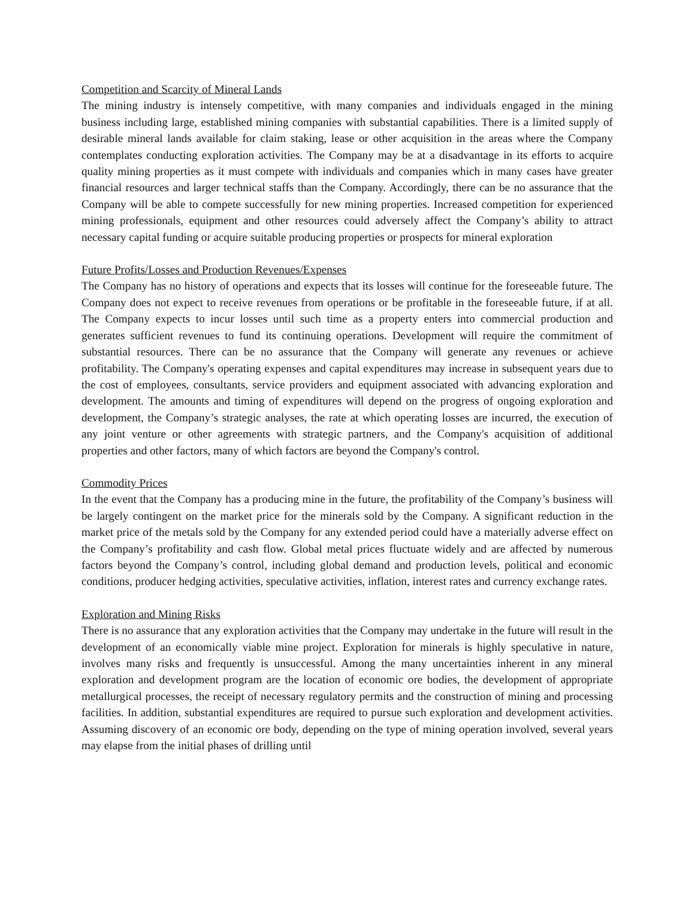Competition and Scarcity of Mineral Lands
The mining industry is intensely competitive, with many companies and individuals engaged in the mining business including large, established mining companies with substantial capabilities. There is a limited supply of desirable mineral lands available for claim staking, lease or other acquisition in the areas where the Company contemplates conducting exploration activities. The Company may be at a disadvantage in its efforts to acquire quality mining properties as it must compete with individuals and companies which in many cases have greater financial resources and larger technical staffs than the Company. Accordingly, there can be no assurance that the Company will be able to compete successfully for new mining properties. Increased competition for experienced mining professionals, equipment and other resources could adversely affect the Company’s ability to attract necessary capital funding or acquire suitable producing properties or prospects for mineral exploration
Future Profits/Losses and Production Revenues/Expenses
The Company has no history of operations and expects that its losses will continue for the foreseeable future. The Company does not expect to receive revenues from operations or be profitable in the foreseeable future, if at all. The Company expects to incur losses until such time as a property enters into commercial production and generates sufficient revenues to fund its continuing operations. Development will require the commitment of substantial resources. There can be no assurance that the Company will generate any revenues or achieve profitability. The Company's operating expenses and capital expenditures may increase in subsequent years due to the cost of employees, consultants, service providers and equipment associated with advancing exploration and development. The amounts and timing of expenditures will depend on the progress of ongoing exploration and development, the Company’s strategic analyses, the rate at which operating losses are incurred, the execution of any joint venture or other agreements with strategic partners, and the Company's acquisition of additional properties and other factors, many of which factors are beyond the Company's control.
Commodity Prices
In the event that the Company has a producing mine in the future, the profitability of the Company’s business will be largely contingent on the market price for the minerals sold by the Company. A significant reduction in the market price of the metals sold by the Company for any extended period could have a materially adverse effect on the Company’s profitability and cash flow. Global metal prices fluctuate widely and are affected by numerous factors beyond the Company’s control, including global demand and production levels, political and economic conditions, producer hedging activities, speculative activities, inflation, interest rates and currency exchange rates.
Exploration and Mining Risks
There is no assurance that any exploration activities that the Company may undertake in the future will result in the development of an economically viable mine project. Exploration for minerals is highly speculative in nature, involves many risks and frequently is unsuccessful. Among the many uncertainties inherent in any mineral exploration and development program are the location of economic ore bodies, the development of appropriate metallurgical processes, the receipt of necessary regulatory permits and the construction of mining and processing facilities. In addition, substantial expenditures are required to pursue such exploration and development activities. Assuming discovery of an economic ore body, depending on the type of mining operation involved, several years may elapse from the initial phases of drilling until